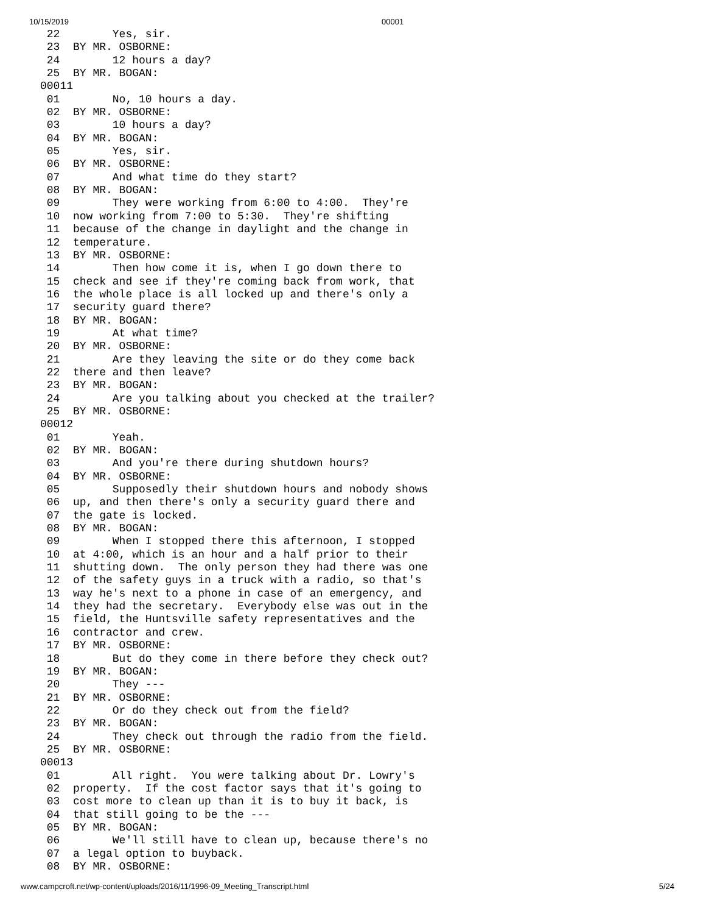10/15/2019 00001
 22        Yes, sir.
 23  BY MR. OSBORNE:
 24        12 hours a day?
 25  BY MR. BOGAN:
00011
 01        No, 10 hours a day.
 02  BY MR. OSBORNE:
 03        10 hours a day?
 04  BY MR. BOGAN:
 05        Yes, sir.
 06  BY MR. OSBORNE:
 07        And what time do they start?
 08  BY MR. BOGAN:
 09        They were working from 6:00 to 4:00.  They're
 10  now working from 7:00 to 5:30.  They're shifting
 11  because of the change in daylight and the change in
 12  temperature.
 13  BY MR. OSBORNE:
 14        Then how come it is, when I go down there to
 15  check and see if they're coming back from work, that
 16  the whole place is all locked up and there's only a
 17  security guard there?
 18  BY MR. BOGAN:
 19        At what time?
 20  BY MR. OSBORNE:
 21        Are they leaving the site or do they come back
 22  there and then leave?
 23  BY MR. BOGAN:
 24        Are you talking about you checked at the trailer?
 25  BY MR. OSBORNE:
00012
 01        Yeah.
 02  BY MR. BOGAN:
 03        And you're there during shutdown hours?
 04  BY MR. OSBORNE:
 05        Supposedly their shutdown hours and nobody shows
 06  up, and then there's only a security guard there and
 07  the gate is locked.
 08  BY MR. BOGAN:
 09        When I stopped there this afternoon, I stopped
 10  at 4:00, which is an hour and a half prior to their
 11  shutting down.  The only person they had there was one
 12  of the safety guys in a truck with a radio, so that's
 13  way he's next to a phone in case of an emergency, and
 14  they had the secretary.  Everybody else was out in the
 15  field, the Huntsville safety representatives and the
 16  contractor and crew.
 17  BY MR. OSBORNE:
 18        But do they come in there before they check out?
 19  BY MR. BOGAN:
 20        They ---
 21  BY MR. OSBORNE:
 22        Or do they check out from the field?
 23  BY MR. BOGAN:
 24        They check out through the radio from the field.
 25  BY MR. OSBORNE:
00013
 01        All right.  You were talking about Dr. Lowry's
 02  property.  If the cost factor says that it's going to
 03  cost more to clean up than it is to buy it back, is
 04  that still going to be the ---
 05  BY MR. BOGAN:
 06        We'll still have to clean up, because there's no
 07  a legal option to buyback.
 08  BY MR. OSBORNE:
www.campcroft.net/wp-content/uploads/2016/11/1996-09_Meeting_Transcript.html 5/24